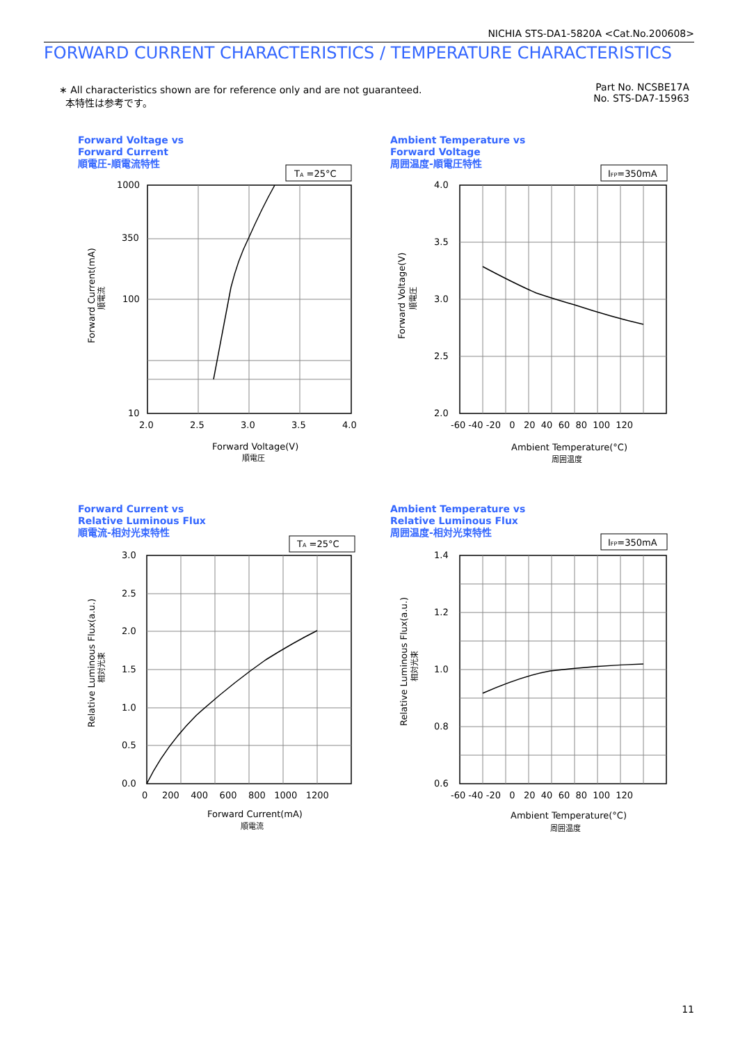NICHIA STS-DA1-5820A <Cat.No.200608>
FORWARD CURRENT CHARACTERISTICS / TEMPERATURE CHARACTERISTICS
∗ All characteristics shown are for reference only and are not guaranteed.
本特性は参考です。
Part No. NCSBE17A
No. STS-DA7-15963
Forward Voltage vs
Forward Current
順電圧-順電流特性
TA =25°C
1000
350
100
10
2.0
2.5
3.0
3.5
4.0
Forward Voltage(V)
順電圧
Forward Current(mA)
順電流
Ambient Temperature vs
Forward Voltage
周囲温度-順電圧特性
IFP=350mA
4.0
3.5
3.0
2.5
2.0
-60 -40 -20 0 20 40 60 80 100 120
Ambient Temperature(°C)
周囲温度
Forward Voltage(V)
順電圧
Forward Current vs
Relative Luminous Flux
順電流-相対光束特性
TA =25°C
3.0
2.5
2.0
1.5
1.0
0.5
0.0
0 200 400 600 800 1000 1200
Forward Current(mA)
順電流
Relative Luminous Flux(a.u.)
相対光束
Ambient Temperature vs
Relative Luminous Flux
周囲温度-相対光束特性
IFP=350mA
1.4
1.2
1.0
0.8
0.6
-60 -40 -20 0 20 40 60 80 100 120
Ambient Temperature(°C)
周囲温度
Relative Luminous Flux(a.u.)
相対光束
11